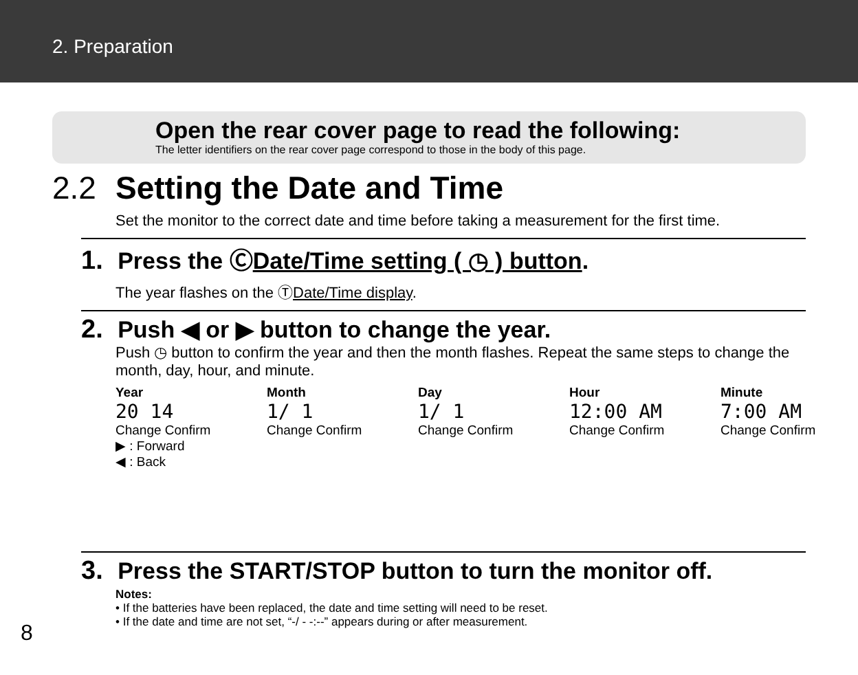2. Preparation
Open the rear cover page to read the following:
The letter identifiers on the rear cover page correspond to those in the body of this page.
2.2 Setting the Date and Time
Set the monitor to the correct date and time before taking a measurement for the first time.
1. Press the ⒸDate/Time setting ( ◷ ) button.
The year flashes on the ⓉDate/Time display.
2. Push ◀ or ▶ button to change the year.
Push ◷ button to confirm the year and then the month flashes. Repeat the same steps to change the month, day, hour, and minute.
Year
20 14
Change Confirm
▶ : Forward
◀ : Back
Month
1/ 1
Change Confirm
Day
1/ 1
Change Confirm
Hour
12:00 AM
Change Confirm
Minute
7:00 AM
Change Confirm
3. Press the START/STOP button to turn the monitor off.
Notes:
• If the batteries have been replaced, the date and time setting will need to be reset.
• If the date and time are not set, “-/ - -:--” appears during or after measurement.
8